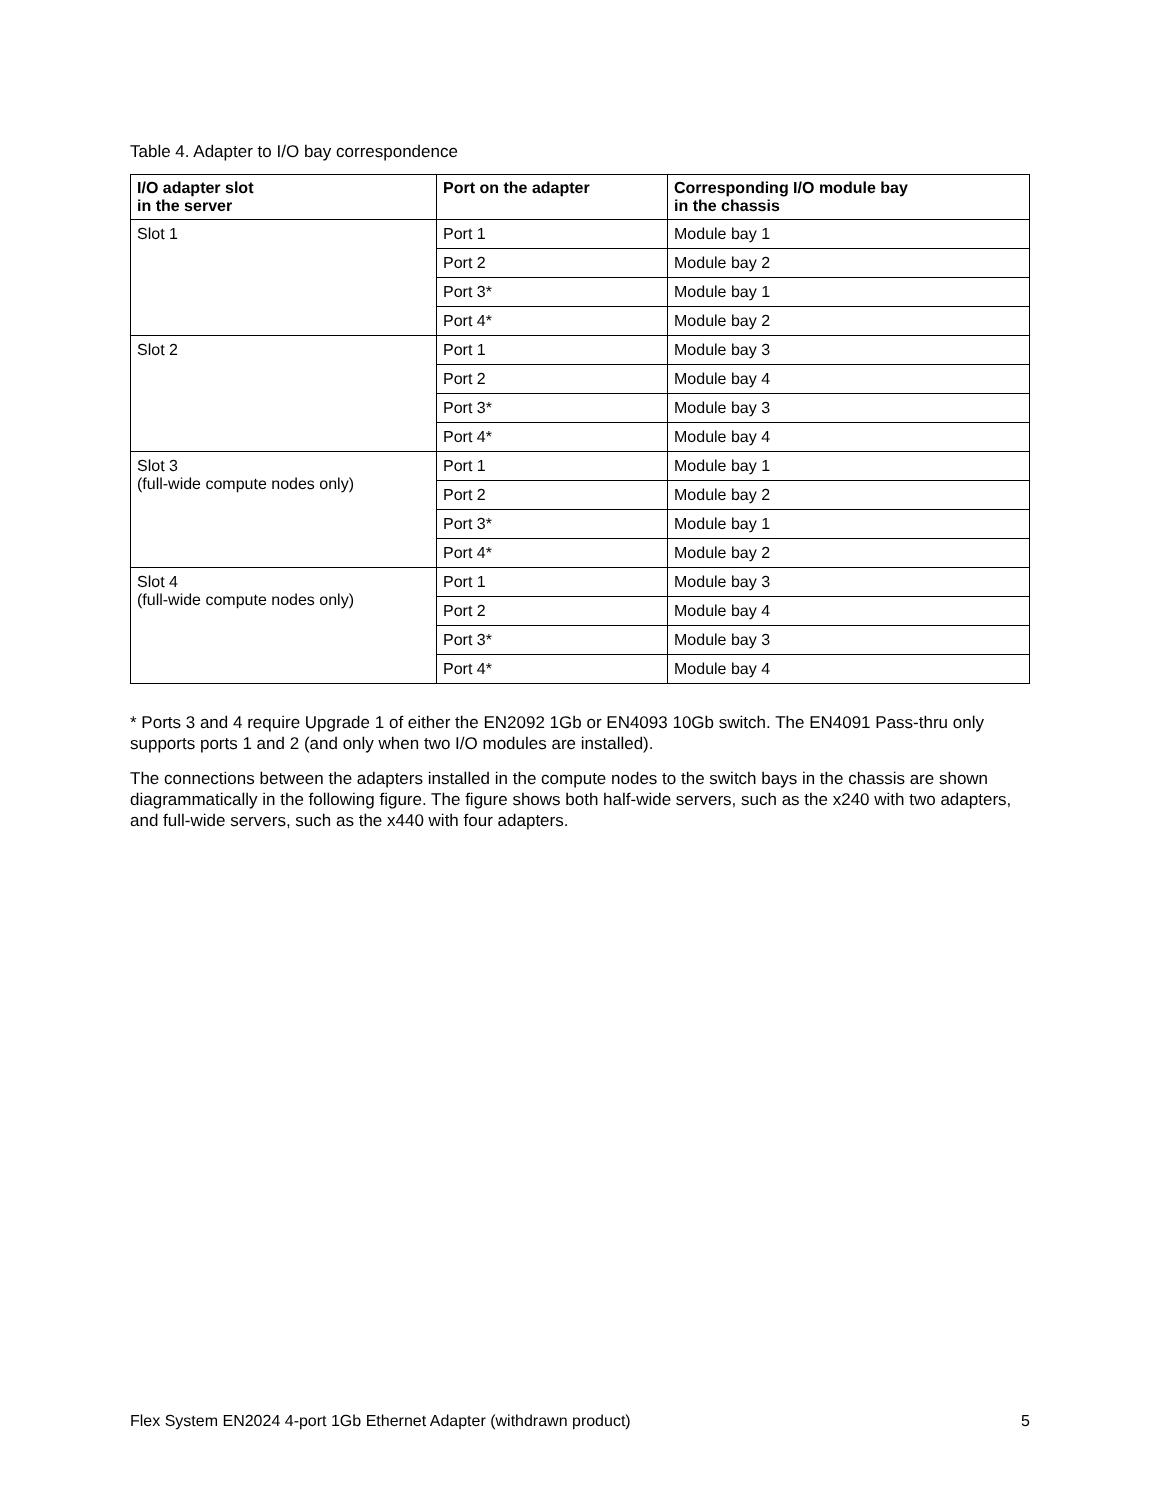Table 4. Adapter to I/O bay correspondence
| I/O adapter slot in the server | Port on the adapter | Corresponding I/O module bay in the chassis |
| --- | --- | --- |
| Slot 1 | Port 1 | Module bay 1 |
| | Port 2 | Module bay 2 |
| | Port 3* | Module bay 1 |
| | Port 4* | Module bay 2 |
| Slot 2 | Port 1 | Module bay 3 |
| | Port 2 | Module bay 4 |
| | Port 3* | Module bay 3 |
| | Port 4* | Module bay 4 |
| Slot 3 (full-wide compute nodes only) | Port 1 | Module bay 1 |
| | Port 2 | Module bay 2 |
| | Port 3* | Module bay 1 |
| | Port 4* | Module bay 2 |
| Slot 4 (full-wide compute nodes only) | Port 1 | Module bay 3 |
| | Port 2 | Module bay 4 |
| | Port 3* | Module bay 3 |
| | Port 4* | Module bay 4 |
* Ports 3 and 4 require Upgrade 1 of either the EN2092 1Gb or EN4093 10Gb switch. The EN4091 Pass-thru only supports ports 1 and 2 (and only when two I/O modules are installed).
The connections between the adapters installed in the compute nodes to the switch bays in the chassis are shown diagrammatically in the following figure. The figure shows both half-wide servers, such as the x240 with two adapters, and full-wide servers, such as the x440 with four adapters.
Flex System EN2024 4-port 1Gb Ethernet Adapter (withdrawn product) 5